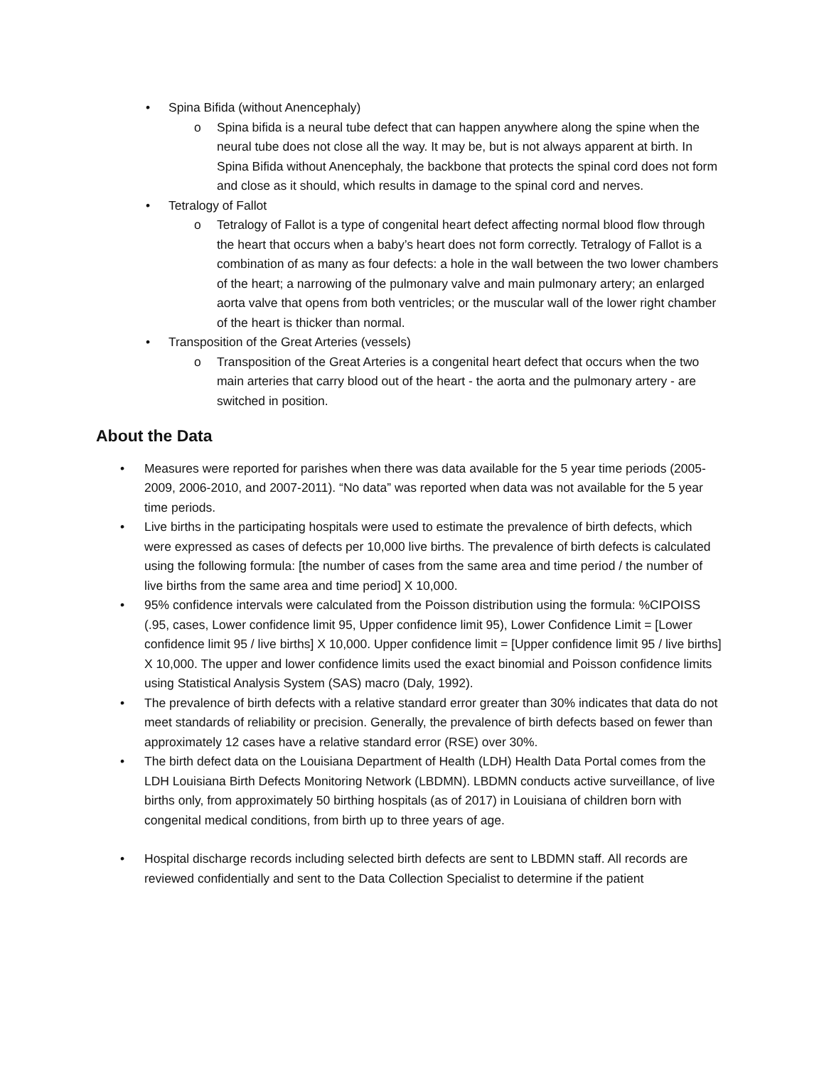• Spina Bifida (without Anencephaly)
o Spina bifida is a neural tube defect that can happen anywhere along the spine when the neural tube does not close all the way. It may be, but is not always apparent at birth. In Spina Bifida without Anencephaly, the backbone that protects the spinal cord does not form and close as it should, which results in damage to the spinal cord and nerves.
• Tetralogy of Fallot
o Tetralogy of Fallot is a type of congenital heart defect affecting normal blood flow through the heart that occurs when a baby’s heart does not form correctly. Tetralogy of Fallot is a combination of as many as four defects: a hole in the wall between the two lower chambers of the heart; a narrowing of the pulmonary valve and main pulmonary artery; an enlarged aorta valve that opens from both ventricles; or the muscular wall of the lower right chamber of the heart is thicker than normal.
• Transposition of the Great Arteries (vessels)
o Transposition of the Great Arteries is a congenital heart defect that occurs when the two main arteries that carry blood out of the heart - the aorta and the pulmonary artery - are switched in position.
About the Data
• Measures were reported for parishes when there was data available for the 5 year time periods (2005-2009, 2006-2010, and 2007-2011). “No data” was reported when data was not available for the 5 year time periods.
• Live births in the participating hospitals were used to estimate the prevalence of birth defects, which were expressed as cases of defects per 10,000 live births. The prevalence of birth defects is calculated using the following formula: [the number of cases from the same area and time period / the number of live births from the same area and time period] X 10,000.
• 95% confidence intervals were calculated from the Poisson distribution using the formula: %CIPOISS (.95, cases, Lower confidence limit 95, Upper confidence limit 95), Lower Confidence Limit = [Lower confidence limit 95 / live births] X 10,000. Upper confidence limit = [Upper confidence limit 95 / live births] X 10,000. The upper and lower confidence limits used the exact binomial and Poisson confidence limits using Statistical Analysis System (SAS) macro (Daly, 1992).
• The prevalence of birth defects with a relative standard error greater than 30% indicates that data do not meet standards of reliability or precision. Generally, the prevalence of birth defects based on fewer than approximately 12 cases have a relative standard error (RSE) over 30%.
• The birth defect data on the Louisiana Department of Health (LDH) Health Data Portal comes from the LDH Louisiana Birth Defects Monitoring Network (LBDMN). LBDMN conducts active surveillance, of live births only, from approximately 50 birthing hospitals (as of 2017) in Louisiana of children born with congenital medical conditions, from birth up to three years of age.
• Hospital discharge records including selected birth defects are sent to LBDMN staff. All records are reviewed confidentially and sent to the Data Collection Specialist to determine if the patient